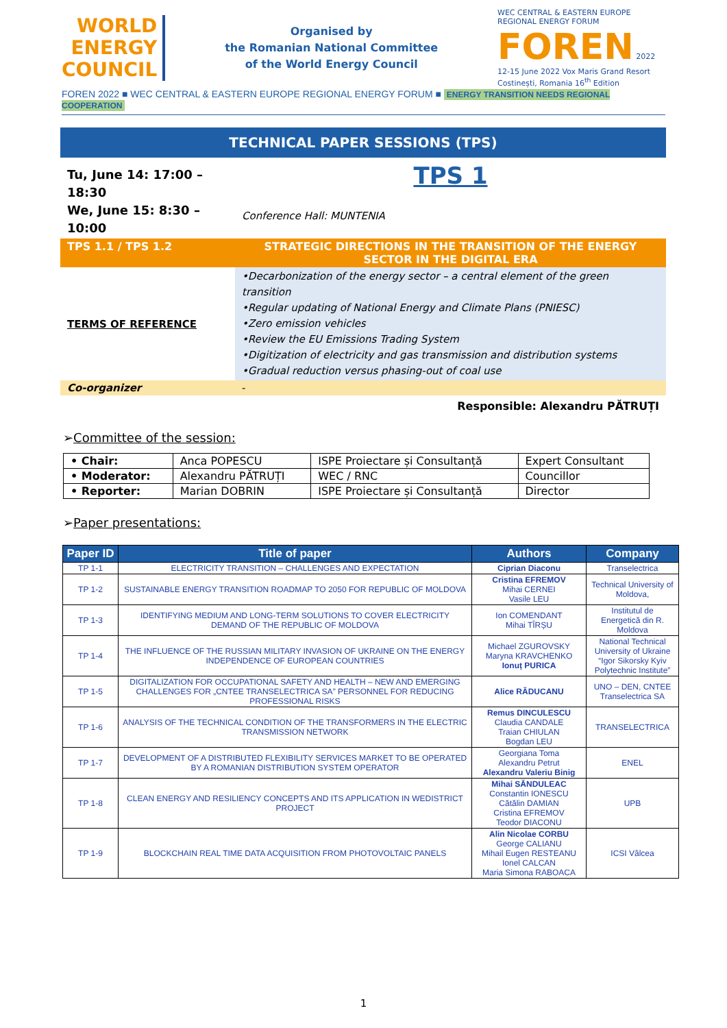WORLD
ENERGY
COUNCIL
Organised by
the Romanian National Committee
of the World Energy Council
WEC CENTRAL & EASTERN EUROPE REGIONAL ENERGY FORUM
FOREN 2022
12-15 June 2022 Vox Maris Grand Resort Costinești, Romania 16<sup>th</sup> Edition
FOREN 2022 ■ WEC CENTRAL & EASTERN EUROPE REGIONAL ENERGY FORUM ■ ENERGY TRANSITION NEEDS REGIONAL COOPERATION
| TECHNICAL PAPER SESSIONS (TPS) | |
| Tu, June 14: 17:00 – 18:30 We, June 15: 8:30 – 10:00 | TPS 1 Conference Hall: MUNTENIA |
| TPS 1.1 / TPS 1.2 | STRATEGIC DIRECTIONS IN THE TRANSITION OF THE ENERGY SECTOR IN THE DIGITAL ERA |
| TERMS OF REFERENCE | •Decarbonization of the energy sector – a central element of the green transition •Regular updating of National Energy and Climate Plans (PNIESC) •Zero emission vehicles •Review the EU Emissions Trading System •Digitization of electricity and gas transmission and distribution systems •Gradual reduction versus phasing-out of coal use |
| Co-organizer | - |
| Responsible: Alexandru PĂTRUȚI | |
➢Committee of the session:
| • Chair: | Anca POPESCU | ISPE Proiectare și Consultanță | Expert Consultant |
| • Moderator: | Alexandru PĂTRUȚI | WEC / RNC | Councillor |
| • Reporter: | Marian DOBRIN | ISPE Proiectare și Consultanță | Director |
➢Paper presentations:
| Paper ID | Title of paper | Authors | Company |
| --- | --- | --- | --- |
| TP 1-1 | ELECTRICITY TRANSITION – CHALLENGES AND EXPECTATION | Ciprian Diaconu | Transelectrica |
| TP 1-2 | SUSTAINABLE ENERGY TRANSITION ROADMAP TO 2050 FOR REPUBLIC OF MOLDOVA | Cristina EFREMOV Mihai CERNEI Vasile LEU | Technical University of Moldova, |
| TP 1-3 | IDENTIFYING MEDIUM AND LONG-TERM SOLUTIONS TO COVER ELECTRICITY DEMAND OF THE REPUBLIC OF MOLDOVA | Ion COMENDANT Mihai TÎRȘU | Institutul de Energetică din R. Moldova |
| TP 1-4 | THE INFLUENCE OF THE RUSSIAN MILITARY INVASION OF UKRAINE ON THE ENERGY INDEPENDENCE OF EUROPEAN COUNTRIES | Michael ZGUROVSKY Maryna KRAVCHENKO Ionuț PURICA | National Technical University of Ukraine “Igor Sikorsky Kyiv Polytechnic Institute” |
| TP 1-5 | DIGITALIZATION FOR OCCUPATIONAL SAFETY AND HEALTH – NEW AND EMERGING CHALLENGES FOR „CNTEE TRANSELECTRICA SA” PERSONNEL FOR REDUCING PROFESSIONAL RISKS | Alice RĂDUCANU | UNO – DEN, CNTEE Transelectrica SA |
| TP 1-6 | ANALYSIS OF THE TECHNICAL CONDITION OF THE TRANSFORMERS IN THE ELECTRIC TRANSMISSION NETWORK | Remus DINCULESCU Claudia CANDALE Traian CHIULAN Bogdan LEU | TRANSELECTRICA |
| TP 1-7 | DEVELOPMENT OF A DISTRIBUTED FLEXIBILITY SERVICES MARKET TO BE OPERATED BY A ROMANIAN DISTRIBUTION SYSTEM OPERATOR | Georgiana Toma Alexandru Petrut Alexandru Valeriu Binig | ENEL |
| TP 1-8 | CLEAN ENERGY AND RESILIENCY CONCEPTS AND ITS APPLICATION IN WEDISTRICT PROJECT | Mihai SĂNDULEAC Constantin IONESCU Cătălin DAMIAN Cristina EFREMOV Teodor DIACONU | UPB |
| TP 1-9 | BLOCKCHAIN REAL TIME DATA ACQUISITION FROM PHOTOVOLTAIC PANELS | Alin Nicolae CORBU George CALIANU Mihail Eugen RESTEANU Ionel CALCAN Maria Simona RABOACA | ICSI Vâlcea |
1